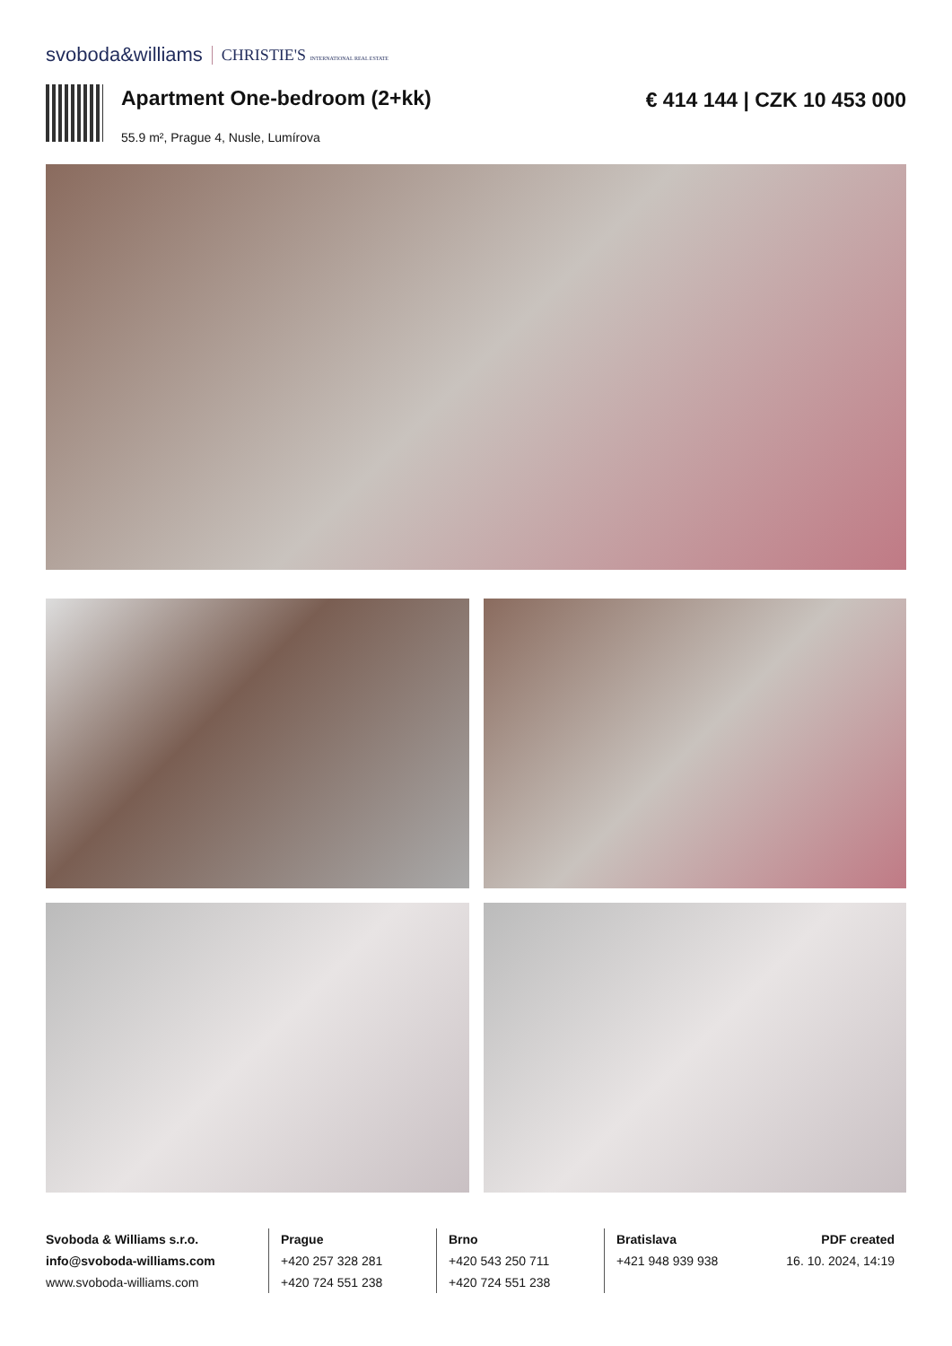svoboda&williams CHRISTIE'S INTERNATIONAL REAL ESTATE
Apartment One-bedroom (2+kk)
55.9 m², Prague 4, Nusle, Lumírova
€ 414 144 | CZK 10 453 000
Svoboda & Williams s.r.o.
info@svoboda-williams.com
www.svoboda-williams.com
Prague
+420 257 328 281
+420 724 551 238
Brno
+420 543 250 711
+420 724 551 238
Bratislava
+421 948 939 938
PDF created
16. 10. 2024, 14:19